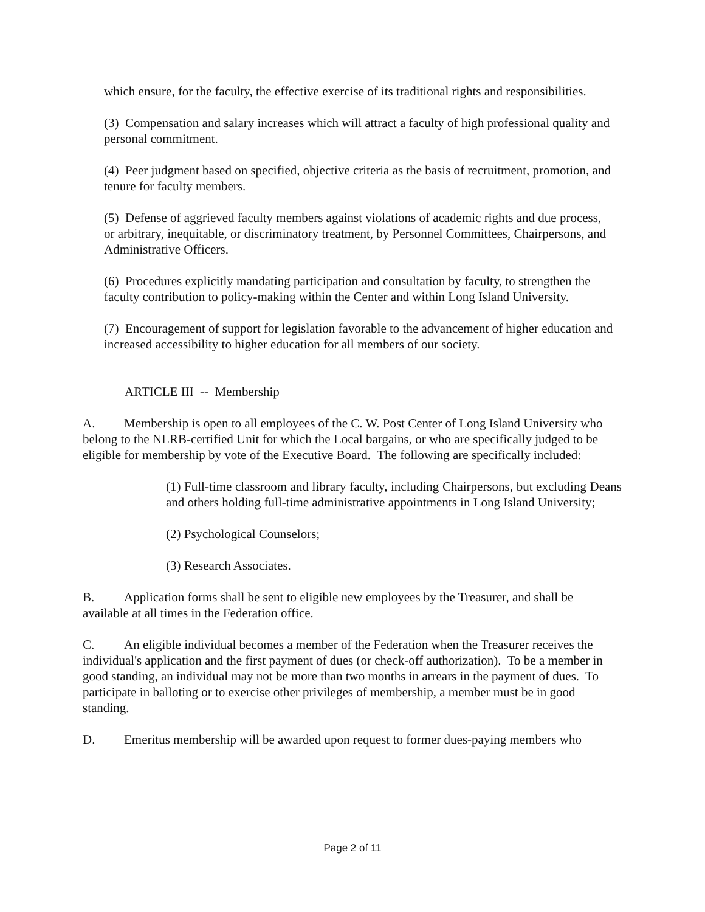which ensure, for the faculty, the effective exercise of its traditional rights and responsibilities.
(3) Compensation and salary increases which will attract a faculty of high professional quality and personal commitment.
(4) Peer judgment based on specified, objective criteria as the basis of recruitment, promotion, and tenure for faculty members.
(5) Defense of aggrieved faculty members against violations of academic rights and due process, or arbitrary, inequitable, or discriminatory treatment, by Personnel Committees, Chairpersons, and Administrative Officers.
(6) Procedures explicitly mandating participation and consultation by faculty, to strengthen the faculty contribution to policy-making within the Center and within Long Island University.
(7) Encouragement of support for legislation favorable to the advancement of higher education and increased accessibility to higher education for all members of our society.
ARTICLE III -- Membership
A. Membership is open to all employees of the C. W. Post Center of Long Island University who belong to the NLRB-certified Unit for which the Local bargains, or who are specifically judged to be eligible for membership by vote of the Executive Board. The following are specifically included:
(1) Full-time classroom and library faculty, including Chairpersons, but excluding Deans and others holding full-time administrative appointments in Long Island University;
(2) Psychological Counselors;
(3) Research Associates.
B. Application forms shall be sent to eligible new employees by the Treasurer, and shall be available at all times in the Federation office.
C. An eligible individual becomes a member of the Federation when the Treasurer receives the individual's application and the first payment of dues (or check-off authorization). To be a member in good standing, an individual may not be more than two months in arrears in the payment of dues. To participate in balloting or to exercise other privileges of membership, a member must be in good standing.
D. Emeritus membership will be awarded upon request to former dues-paying members who
Page 2 of 11